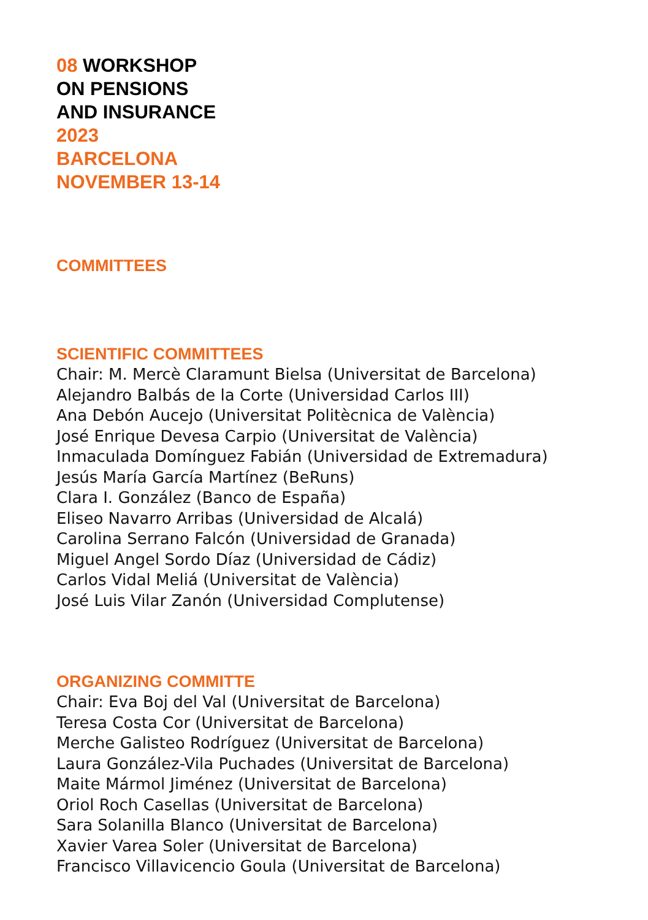08 WORKSHOP
ON PENSIONS
AND INSURANCE
2023
BARCELONA
NOVEMBER 13-14
COMMITTEES
SCIENTIFIC COMMITTEES
Chair: M. Mercè Claramunt Bielsa (Universitat de Barcelona)
Alejandro Balbás de la Corte (Universidad Carlos III)
Ana Debón Aucejo (Universitat Politècnica de València)
José Enrique Devesa Carpio (Universitat de València)
Inmaculada Domínguez Fabián (Universidad de Extremadura)
Jesús María García Martínez (BeRuns)
Clara I. González (Banco de España)
Eliseo Navarro Arribas (Universidad de Alcalá)
Carolina Serrano Falcón (Universidad de Granada)
Miguel Angel Sordo Díaz (Universidad de Cádiz)
Carlos Vidal Meliá (Universitat de València)
José Luis Vilar Zanón (Universidad Complutense)
ORGANIZING COMMITTE
Chair: Eva Boj del Val (Universitat de Barcelona)
Teresa Costa Cor (Universitat de Barcelona)
Merche Galisteo Rodríguez (Universitat de Barcelona)
Laura González-Vila Puchades (Universitat de Barcelona)
Maite Mármol Jiménez (Universitat de Barcelona)
Oriol Roch Casellas (Universitat de Barcelona)
Sara Solanilla Blanco (Universitat de Barcelona)
Xavier Varea Soler (Universitat de Barcelona)
Francisco Villavicencio Goula (Universitat de Barcelona)